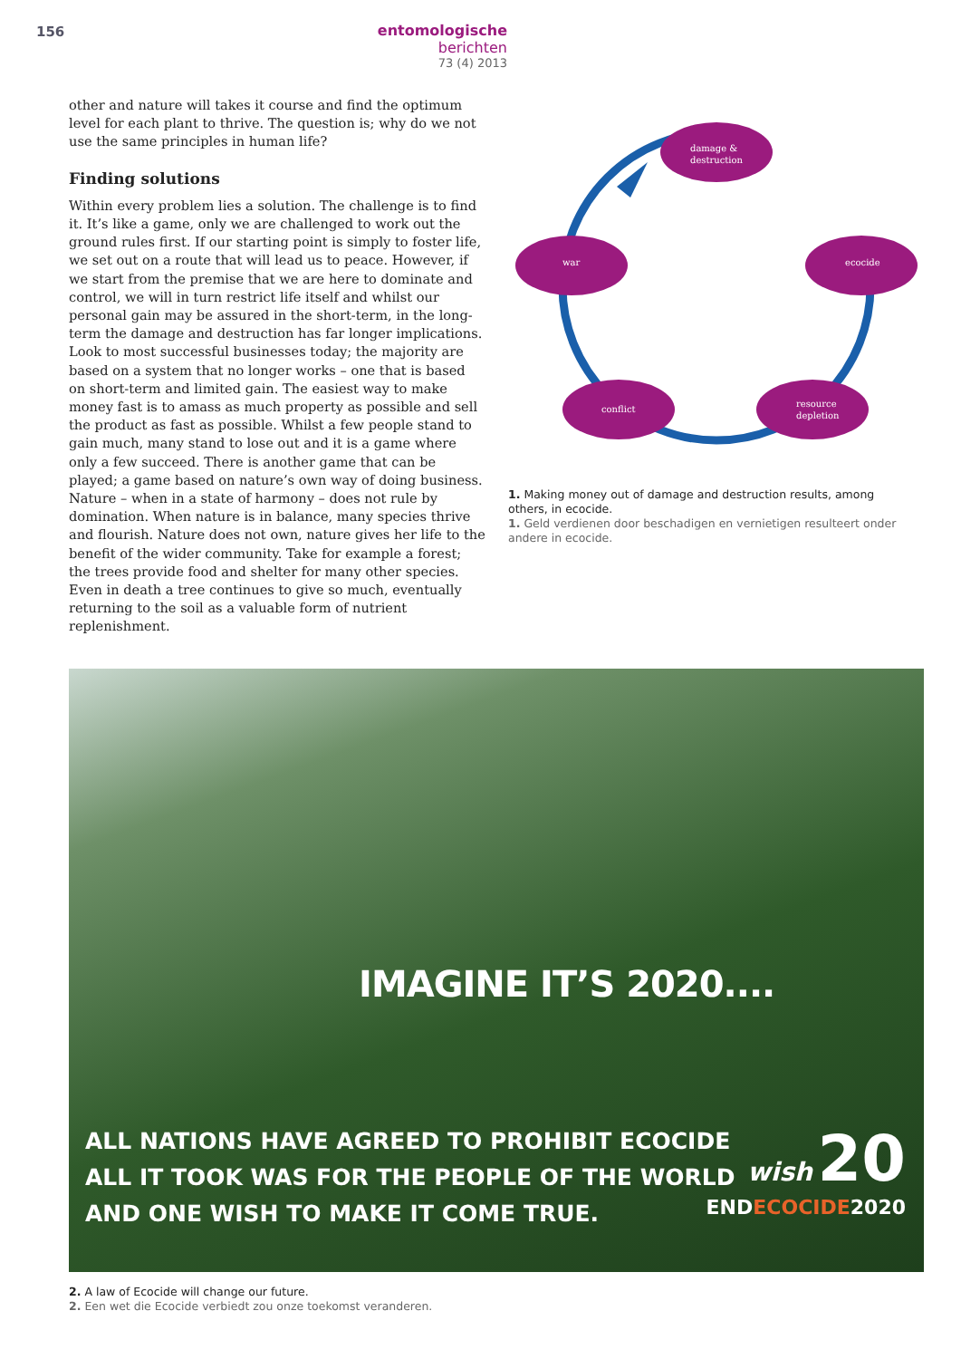156 entomologische berichten
73 (4) 2013
other and nature will takes it course and find the optimum level for each plant to thrive. The question is; why do we not use the same principles in human life?
Finding solutions
Within every problem lies a solution. The challenge is to find it. It’s like a game, only we are challenged to work out the ground rules first. If our starting point is simply to foster life, we set out on a route that will lead us to peace. However, if we start from the premise that we are here to dominate and control, we will in turn restrict life itself and whilst our personal gain may be assured in the short-term, in the long-term the damage and destruction has far longer implications. Look to most successful businesses today; the majority are based on a system that no longer works – one that is based on short-term and limited gain. The easiest way to make money fast is to amass as much property as possible and sell the product as fast as possible. Whilst a few people stand to gain much, many stand to lose out and it is a game where only a few succeed. There is another game that can be played; a game based on nature’s own way of doing business. Nature – when in a state of harmony – does not rule by domination. When nature is in balance, many species thrive and flourish. Nature does not own, nature gives her life to the benefit of the wider community. Take for example a forest; the trees provide food and shelter for many other species. Even in death a tree continues to give so much, eventually returning to the soil as a valuable form of nutrient replenishment.
damage &
destruction
war
ecocide
conflict
resource
depletion
1. Making money out of damage and destruction results, among others, in ecocide.
1. Geld verdienen door beschadigen en vernietigen resulteert onder andere in ecocide.
IMAGINE IT’S 2020....
ALL NATIONS HAVE AGREED TO PROHIBIT ECOCIDE
ALL IT TOOK WAS FOR THE PEOPLE OF THE WORLD
AND ONE WISH TO MAKE IT COME TRUE.
wish 20
ENDECOCIDE2020
2. A law of Ecocide will change our future.
2. Een wet die Ecocide verbiedt zou onze toekomst veranderen.